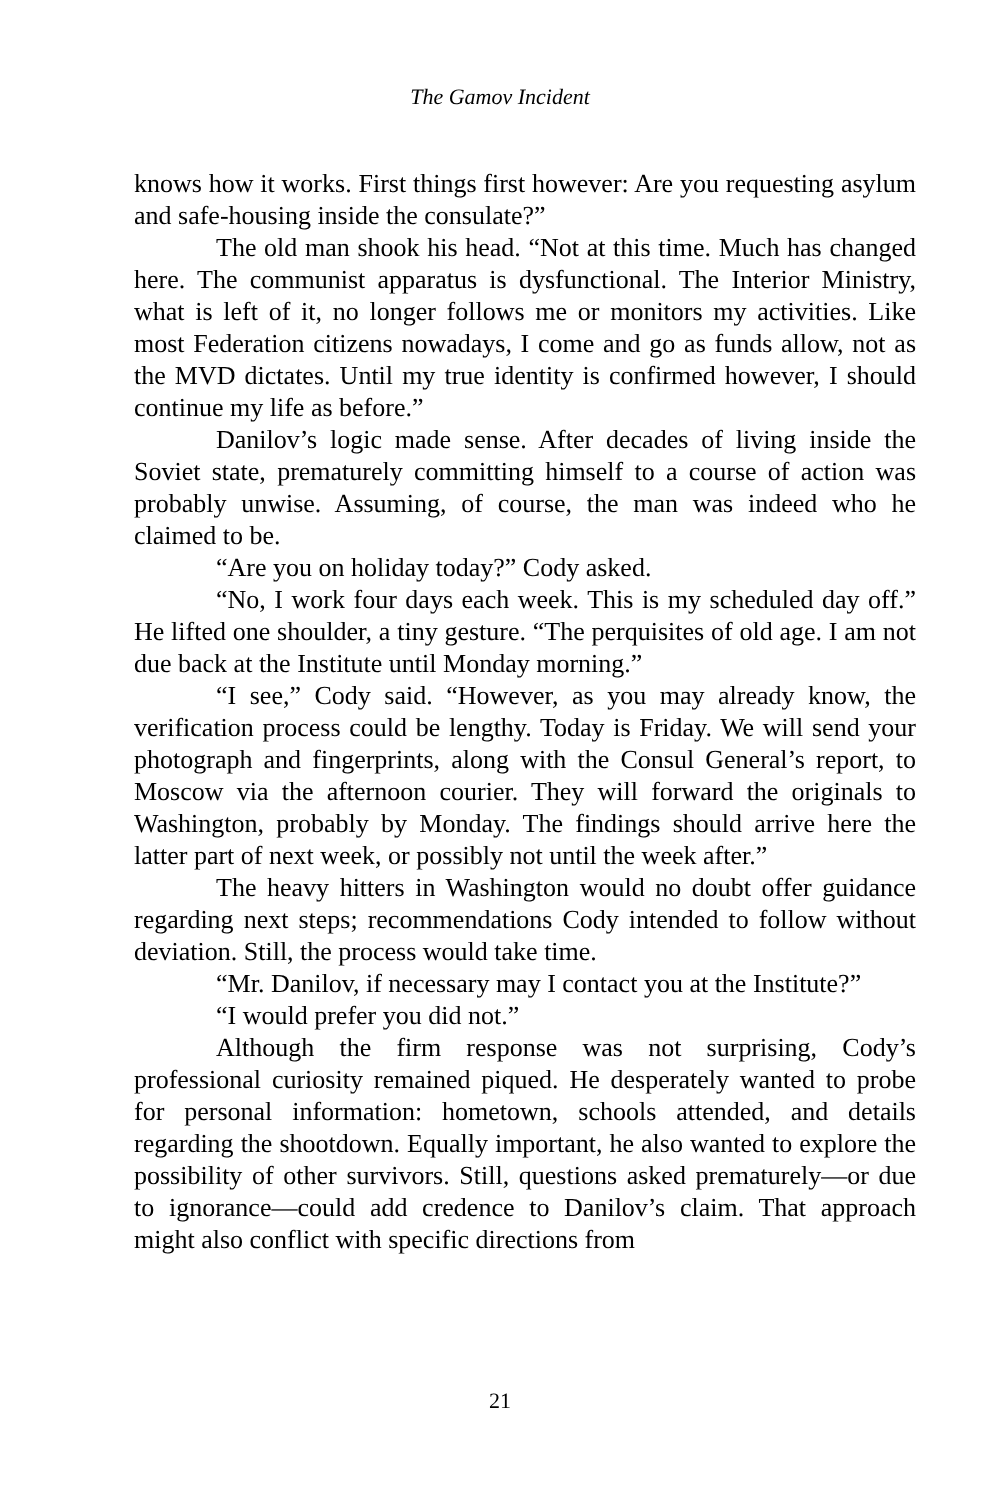The Gamov Incident
knows how it works. First things first however: Are you requesting asylum and safe-housing inside the consulate?”
The old man shook his head. “Not at this time. Much has changed here. The communist apparatus is dysfunctional. The Interior Ministry, what is left of it, no longer follows me or monitors my activities. Like most Federation citizens nowadays, I come and go as funds allow, not as the MVD dictates. Until my true identity is confirmed however, I should continue my life as before.”
Danilov’s logic made sense. After decades of living inside the Soviet state, prematurely committing himself to a course of action was probably unwise. Assuming, of course, the man was indeed who he claimed to be.
“Are you on holiday today?” Cody asked.
“No, I work four days each week. This is my scheduled day off.” He lifted one shoulder, a tiny gesture. “The perquisites of old age. I am not due back at the Institute until Monday morning.”
“I see,” Cody said. “However, as you may already know, the verification process could be lengthy. Today is Friday. We will send your photograph and fingerprints, along with the Consul General’s report, to Moscow via the afternoon courier. They will forward the originals to Washington, probably by Monday. The findings should arrive here the latter part of next week, or possibly not until the week after.”
The heavy hitters in Washington would no doubt offer guidance regarding next steps; recommendations Cody intended to follow without deviation. Still, the process would take time.
“Mr. Danilov, if necessary may I contact you at the Institute?”
“I would prefer you did not.”
Although the firm response was not surprising, Cody’s professional curiosity remained piqued. He desperately wanted to probe for personal information: hometown, schools attended, and details regarding the shootdown. Equally important, he also wanted to explore the possibility of other survivors. Still, questions asked prematurely—or due to ignorance—could add credence to Danilov’s claim. That approach might also conflict with specific directions from
21